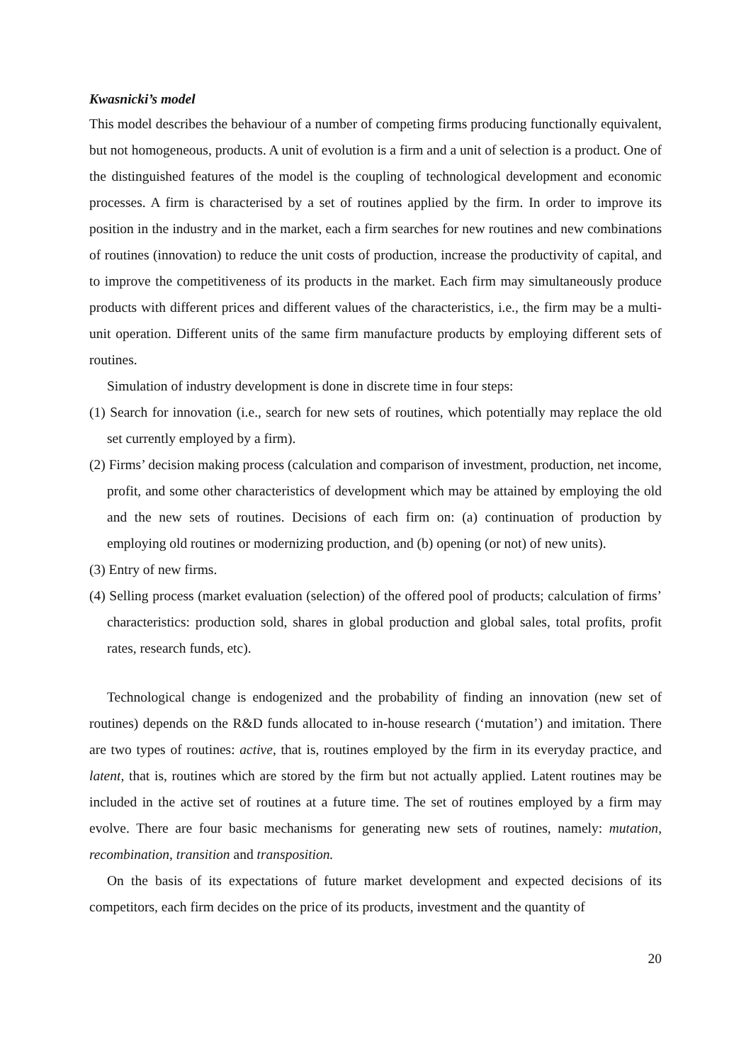Kwasnicki’s model
This model describes the behaviour of a number of competing firms producing functionally equivalent, but not homogeneous, products. A unit of evolution is a firm and a unit of selection is a product. One of the distinguished features of the model is the coupling of technological development and economic processes. A firm is characterised by a set of routines applied by the firm. In order to improve its position in the industry and in the market, each a firm searches for new routines and new combinations of routines (innovation) to reduce the unit costs of production, increase the productivity of capital, and to improve the competitiveness of its products in the market. Each firm may simultaneously produce products with different prices and different values of the characteristics, i.e., the firm may be a multi-unit operation. Different units of the same firm manufacture products by employing different sets of routines.
Simulation of industry development is done in discrete time in four steps:
(1) Search for innovation (i.e., search for new sets of routines, which potentially may replace the old set currently employed by a firm).
(2) Firms’ decision making process (calculation and comparison of investment, production, net income, profit, and some other characteristics of development which may be attained by employing the old and the new sets of routines. Decisions of each firm on: (a) continuation of production by employing old routines or modernizing production, and (b) opening (or not) of new units).
(3) Entry of new firms.
(4) Selling process (market evaluation (selection) of the offered pool of products; calculation of firms’ characteristics: production sold, shares in global production and global sales, total profits, profit rates, research funds, etc).
Technological change is endogenized and the probability of finding an innovation (new set of routines) depends on the R&D funds allocated to in-house research (‘mutation’) and imitation. There are two types of routines: active, that is, routines employed by the firm in its everyday practice, and latent, that is, routines which are stored by the firm but not actually applied. Latent routines may be included in the active set of routines at a future time. The set of routines employed by a firm may evolve. There are four basic mechanisms for generating new sets of routines, namely: mutation, recombination, transition and transposition.
On the basis of its expectations of future market development and expected decisions of its competitors, each firm decides on the price of its products, investment and the quantity of
20